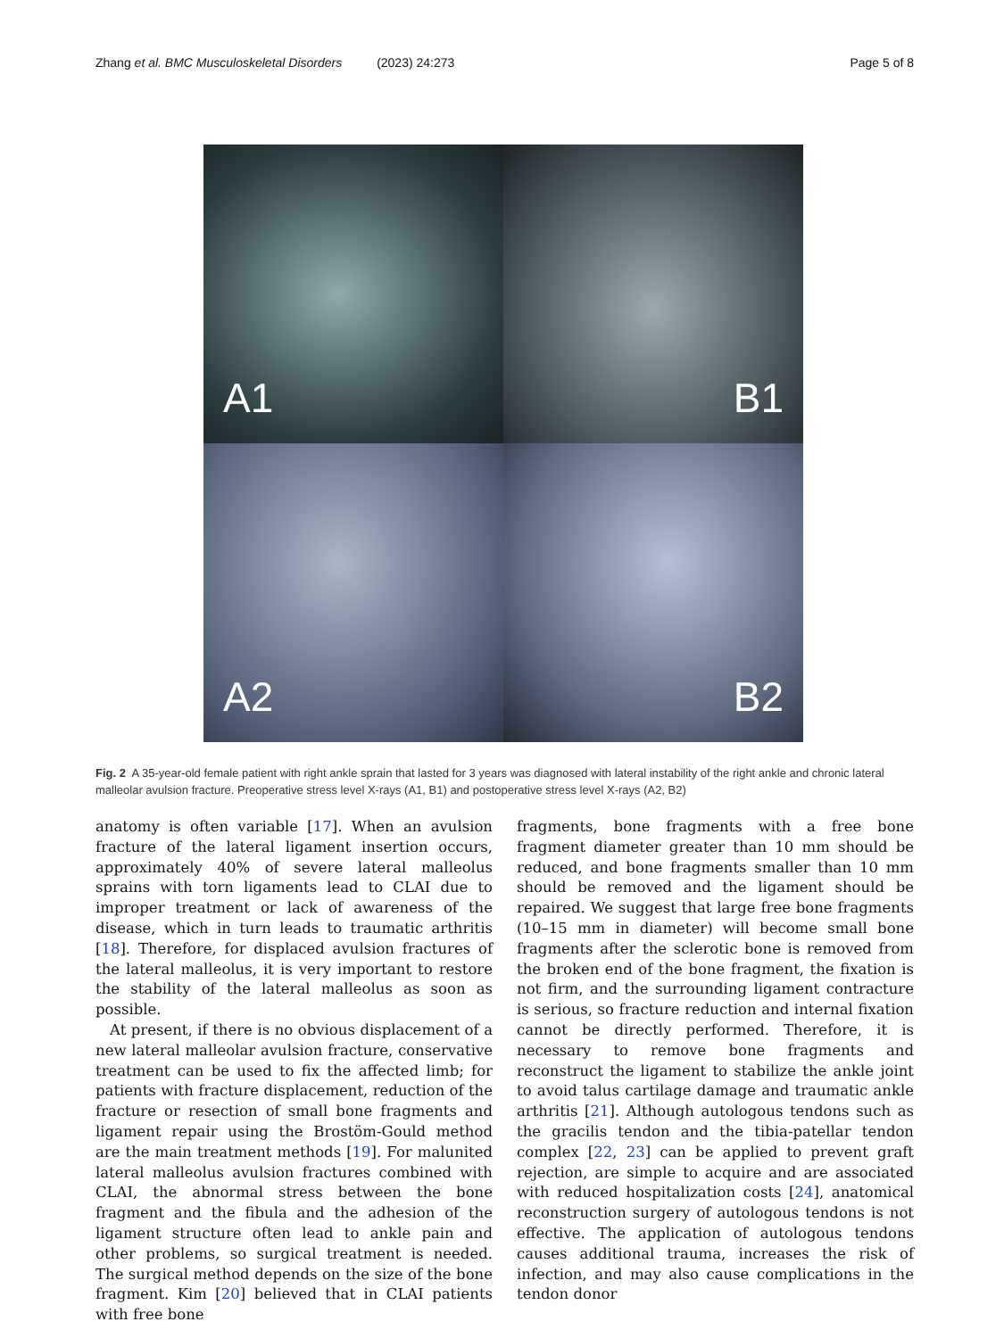Zhang et al. BMC Musculoskeletal Disorders (2023) 24:273 Page 5 of 8
A1
B1
A2
B2
Fig. 2 A 35-year-old female patient with right ankle sprain that lasted for 3 years was diagnosed with lateral instability of the right ankle and chronic lateral malleolar avulsion fracture. Preoperative stress level X-rays (A1, B1) and postoperative stress level X-rays (A2, B2)
anatomy is often variable [17]. When an avulsion fracture of the lateral ligament insertion occurs, approximately 40% of severe lateral malleolus sprains with torn ligaments lead to CLAI due to improper treatment or lack of awareness of the disease, which in turn leads to traumatic arthritis [18]. Therefore, for displaced avulsion fractures of the lateral malleolus, it is very important to restore the stability of the lateral malleolus as soon as possible.
At present, if there is no obvious displacement of a new lateral malleolar avulsion fracture, conservative treatment can be used to fix the affected limb; for patients with fracture displacement, reduction of the fracture or resection of small bone fragments and ligament repair using the Brostöm-Gould method are the main treatment methods [19]. For malunited lateral malleolus avulsion fractures combined with CLAI, the abnormal stress between the bone fragment and the fibula and the adhesion of the ligament structure often lead to ankle pain and other problems, so surgical treatment is needed. The surgical method depends on the size of the bone fragment. Kim [20] believed that in CLAI patients with free bone
fragments, bone fragments with a free bone fragment diameter greater than 10 mm should be reduced, and bone fragments smaller than 10 mm should be removed and the ligament should be repaired. We suggest that large free bone fragments (10–15 mm in diameter) will become small bone fragments after the sclerotic bone is removed from the broken end of the bone fragment, the fixation is not firm, and the surrounding ligament contracture is serious, so fracture reduction and internal fixation cannot be directly performed. Therefore, it is necessary to remove bone fragments and reconstruct the ligament to stabilize the ankle joint to avoid talus cartilage damage and traumatic ankle arthritis [21]. Although autologous tendons such as the gracilis tendon and the tibia-patellar tendon complex [22, 23] can be applied to prevent graft rejection, are simple to acquire and are associated with reduced hospitalization costs [24], anatomical reconstruction surgery of autologous tendons is not effective. The application of autologous tendons causes additional trauma, increases the risk of infection, and may also cause complications in the tendon donor